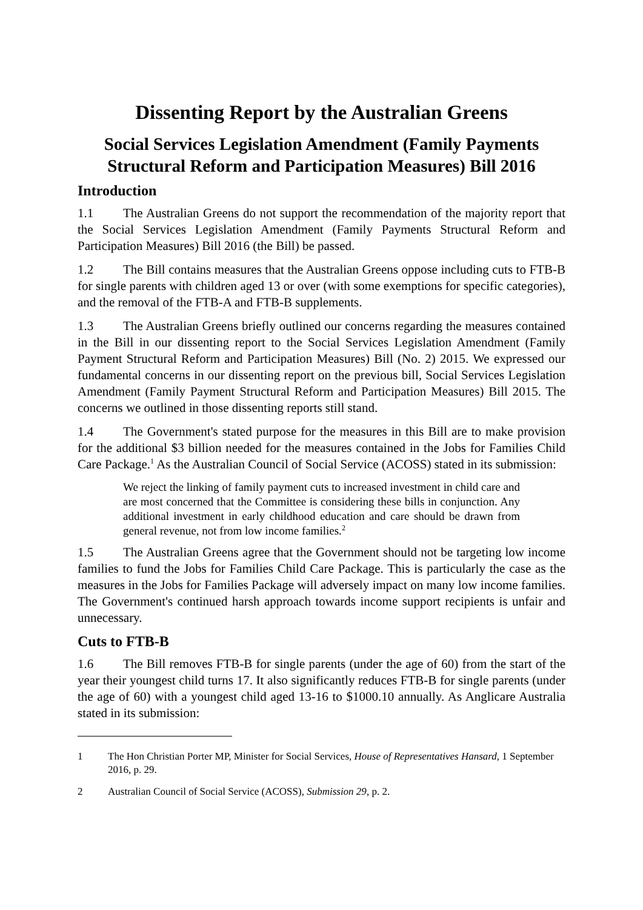Dissenting Report by the Australian Greens
Social Services Legislation Amendment (Family Payments Structural Reform and Participation Measures) Bill 2016
Introduction
1.1 The Australian Greens do not support the recommendation of the majority report that the Social Services Legislation Amendment (Family Payments Structural Reform and Participation Measures) Bill 2016 (the Bill) be passed.
1.2 The Bill contains measures that the Australian Greens oppose including cuts to FTB-B for single parents with children aged 13 or over (with some exemptions for specific categories), and the removal of the FTB-A and FTB-B supplements.
1.3 The Australian Greens briefly outlined our concerns regarding the measures contained in the Bill in our dissenting report to the Social Services Legislation Amendment (Family Payment Structural Reform and Participation Measures) Bill (No. 2) 2015. We expressed our fundamental concerns in our dissenting report on the previous bill, Social Services Legislation Amendment (Family Payment Structural Reform and Participation Measures) Bill 2015. The concerns we outlined in those dissenting reports still stand.
1.4 The Government's stated purpose for the measures in this Bill are to make provision for the additional $3 billion needed for the measures contained in the Jobs for Families Child Care Package.<sup>1</sup> As the Australian Council of Social Service (ACOSS) stated in its submission:
We reject the linking of family payment cuts to increased investment in child care and are most concerned that the Committee is considering these bills in conjunction. Any additional investment in early childhood education and care should be drawn from general revenue, not from low income families.<sup>2</sup>
1.5 The Australian Greens agree that the Government should not be targeting low income families to fund the Jobs for Families Child Care Package. This is particularly the case as the measures in the Jobs for Families Package will adversely impact on many low income families. The Government's continued harsh approach towards income support recipients is unfair and unnecessary.
Cuts to FTB-B
1.6 The Bill removes FTB-B for single parents (under the age of 60) from the start of the year their youngest child turns 17. It also significantly reduces FTB-B for single parents (under the age of 60) with a youngest child aged 13-16 to $1000.10 annually. As Anglicare Australia stated in its submission:
1 The Hon Christian Porter MP, Minister for Social Services, House of Representatives Hansard, 1 September 2016, p. 29.
2 Australian Council of Social Service (ACOSS), Submission 29, p. 2.